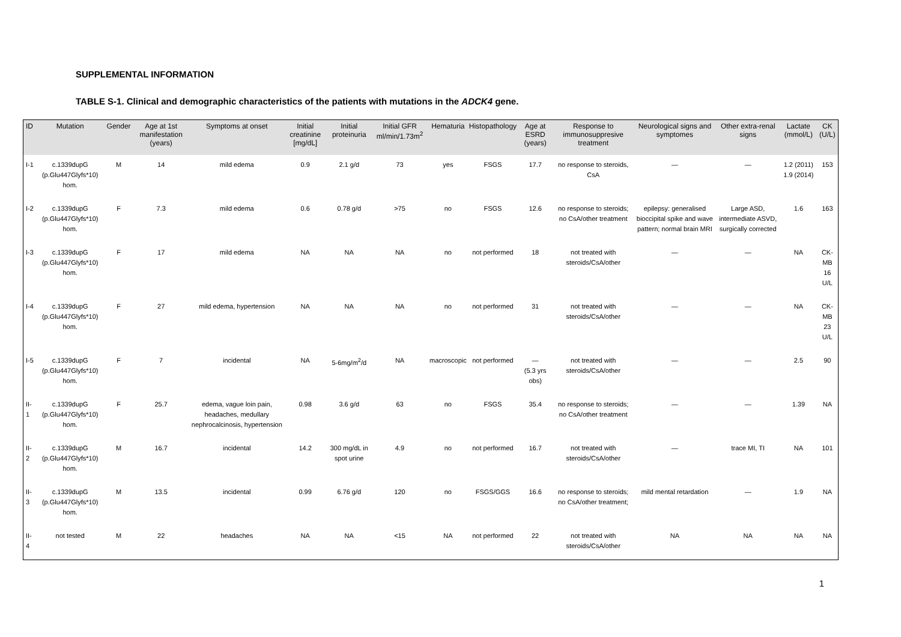SUPPLEMENTAL INFORMATION
TABLE S-1. Clinical and demographic characteristics of the patients with mutations in the ADCK4 gene.
| ID | Mutation | Gender | Age at 1st manifestation (years) | Symptoms at onset | Initial creatinine [mg/dL] | Initial proteinuria | Initial GFR ml/min/1.73m<sup>2</sup> | Hematuria | Histopathology | Age at ESRD (years) | Response to immunosuppresive treatment | Neurological signs and symptomes | Other extra-renal signs | Lactate (mmol/L) | CK (U/L) |
| --- | --- | --- | --- | --- | --- | --- | --- | --- | --- | --- | --- | --- | --- | --- | --- |
| I-1 | c.1339dupG (p.Glu447Glyfs*10) hom. | M | 14 | mild edema | 0.9 | 2.1 g/d | 73 | yes | FSGS | 17.7 | no response to steroids, CsA | — | — | 1.2 (2011) 1.9 (2014) | 153 |
| I-2 | c.1339dupG (p.Glu447Glyfs*10) hom. | F | 7.3 | mild edema | 0.6 | 0.78 g/d | >75 | no | FSGS | 12.6 | no response to steroids; no CsA/other treatment | epilepsy: generalised bioccipital spike and wave pattern; normal brain MRI | Large ASD, intermediate ASVD, surgically corrected | 1.6 | 163 |
| I-3 | c.1339dupG (p.Glu447Glyfs*10) hom. | F | 17 | mild edema | NA | NA | NA | no | not performed | 18 | not treated with steroids/CsA/other | — | — | NA | CK-MB 16 U/L |
| I-4 | c.1339dupG (p.Glu447Glyfs*10) hom. | F | 27 | mild edema, hypertension | NA | NA | NA | no | not performed | 31 | not treated with steroids/CsA/other | — | — | NA | CK-MB 23 U/L |
| I-5 | c.1339dupG (p.Glu447Glyfs*10) hom. | F | 7 | incidental | NA | 5-6mg/m<sup>2</sup>/d | NA | macroscopic | not performed | — (5.3 yrs obs) | not treated with steroids/CsA/other | — | — | 2.5 | 90 |
| II-1 | c.1339dupG (p.Glu447Glyfs*10) hom. | F | 25.7 | edema, vague loin pain, headaches, medullary nephrocalcinosis, hypertension | 0.98 | 3.6 g/d | 63 | no | FSGS | 35.4 | no response to steroids; no CsA/other treatment | — | — | 1.39 | NA |
| II-2 | c.1339dupG (p.Glu447Glyfs*10) hom. | M | 16.7 | incidental | 14.2 | 300 mg/dL in spot urine | 4.9 | no | not performed | 16.7 | not treated with steroids/CsA/other | — | trace MI, TI | NA | 101 |
| II-3 | c.1339dupG (p.Glu447Glyfs*10) hom. | M | 13.5 | incidental | 0.99 | 6.76 g/d | 120 | no | FSGS/GGS | 16.6 | no response to steroids; no CsA/other treatment; | mild mental retardation | — | 1.9 | NA |
| II-4 | not tested | M | 22 | headaches | NA | NA | <15 | NA | not performed | 22 | not treated with steroids/CsA/other | NA | NA | NA | NA |
1